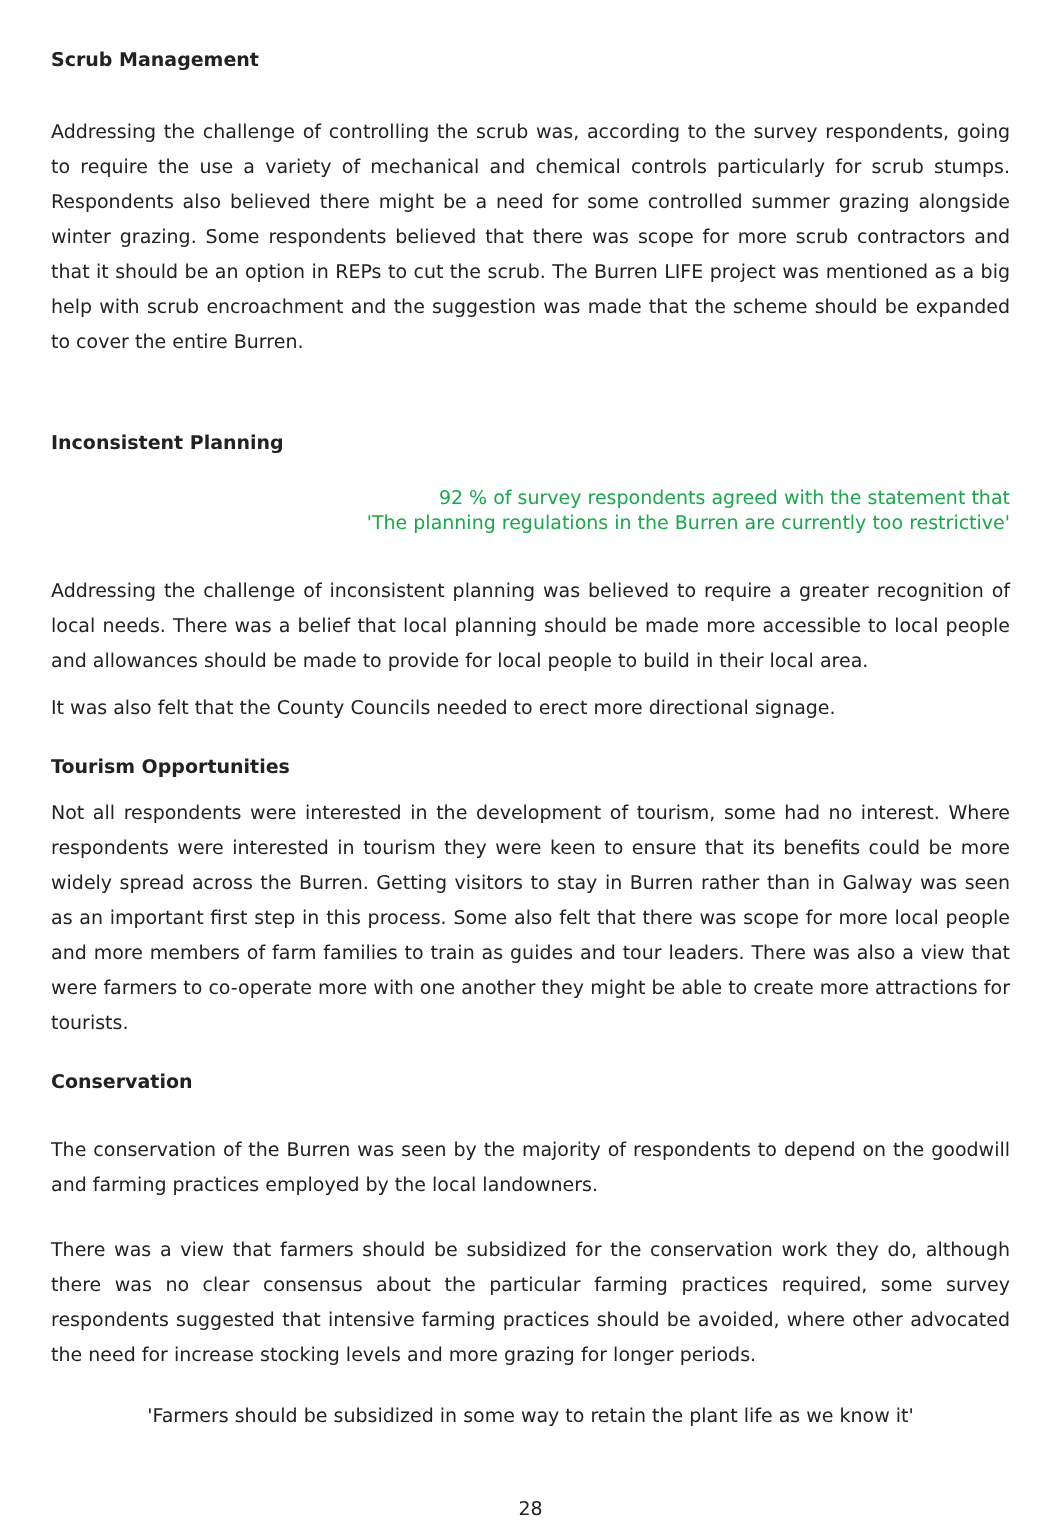Scrub Management
Addressing the challenge of controlling the scrub was, according to the survey respondents, going to require the use a variety of mechanical and chemical controls particularly for scrub stumps. Respondents also believed there might be a need for some controlled summer grazing alongside winter grazing. Some respondents believed that there was scope for more scrub contractors and that it should be an option in REPs to cut the scrub. The Burren LIFE project was mentioned as a big help with scrub encroachment and the suggestion was made that the scheme should be expanded to cover the entire Burren.
Inconsistent Planning
92 % of survey respondents agreed with the statement that
'The planning regulations in the Burren are currently too restrictive'
Addressing the challenge of inconsistent planning was believed to require a greater recognition of local needs. There was a belief that local planning should be made more accessible to local people and allowances should be made to provide for local people to build in their local area.
It was also felt that the County Councils needed to erect more directional signage.
Tourism Opportunities
Not all respondents were interested in the development of tourism, some had no interest. Where respondents were interested in tourism they were keen to ensure that its benefits could be more widely spread across the Burren. Getting visitors to stay in Burren rather than in Galway was seen as an important first step in this process. Some also felt that there was scope for more local people and more members of farm families to train as guides and tour leaders. There was also a view that were farmers to co-operate more with one another they might be able to create more attractions for tourists.
Conservation
The conservation of the Burren was seen by the majority of respondents to depend on the goodwill and farming practices employed by the local landowners.
There was a view that farmers should be subsidized for the conservation work they do, although there was no clear consensus about the particular farming practices required, some survey respondents suggested that intensive farming practices should be avoided, where other advocated the need for increase stocking levels and more grazing for longer periods.
'Farmers should be subsidized in some way to retain the plant life as we know it'
28